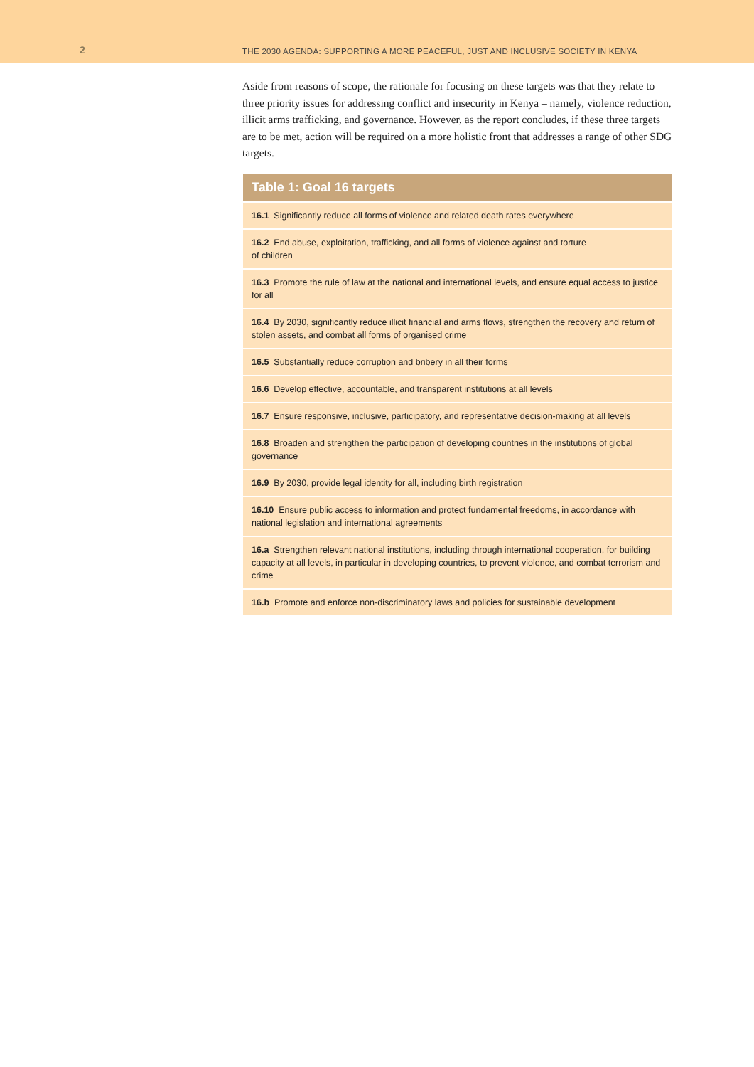2
THE 2030 AGENDA: SUPPORTING A MORE PEACEFUL, JUST AND INCLUSIVE SOCIETY IN KENYA
Aside from reasons of scope, the rationale for focusing on these targets was that they relate to three priority issues for addressing conflict and insecurity in Kenya – namely, violence reduction, illicit arms trafficking, and governance. However, as the report concludes, if these three targets are to be met, action will be required on a more holistic front that addresses a range of other SDG targets.
| Table 1: Goal 16 targets |
| --- |
| 16.1 Significantly reduce all forms of violence and related death rates everywhere |
| 16.2 End abuse, exploitation, trafficking, and all forms of violence against and torture of children |
| 16.3 Promote the rule of law at the national and international levels, and ensure equal access to justice for all |
| 16.4 By 2030, significantly reduce illicit financial and arms flows, strengthen the recovery and return of stolen assets, and combat all forms of organised crime |
| 16.5 Substantially reduce corruption and bribery in all their forms |
| 16.6 Develop effective, accountable, and transparent institutions at all levels |
| 16.7 Ensure responsive, inclusive, participatory, and representative decision-making at all levels |
| 16.8 Broaden and strengthen the participation of developing countries in the institutions of global governance |
| 16.9 By 2030, provide legal identity for all, including birth registration |
| 16.10 Ensure public access to information and protect fundamental freedoms, in accordance with national legislation and international agreements |
| 16.a Strengthen relevant national institutions, including through international cooperation, for building capacity at all levels, in particular in developing countries, to prevent violence, and combat terrorism and crime |
| 16.b Promote and enforce non-discriminatory laws and policies for sustainable development |